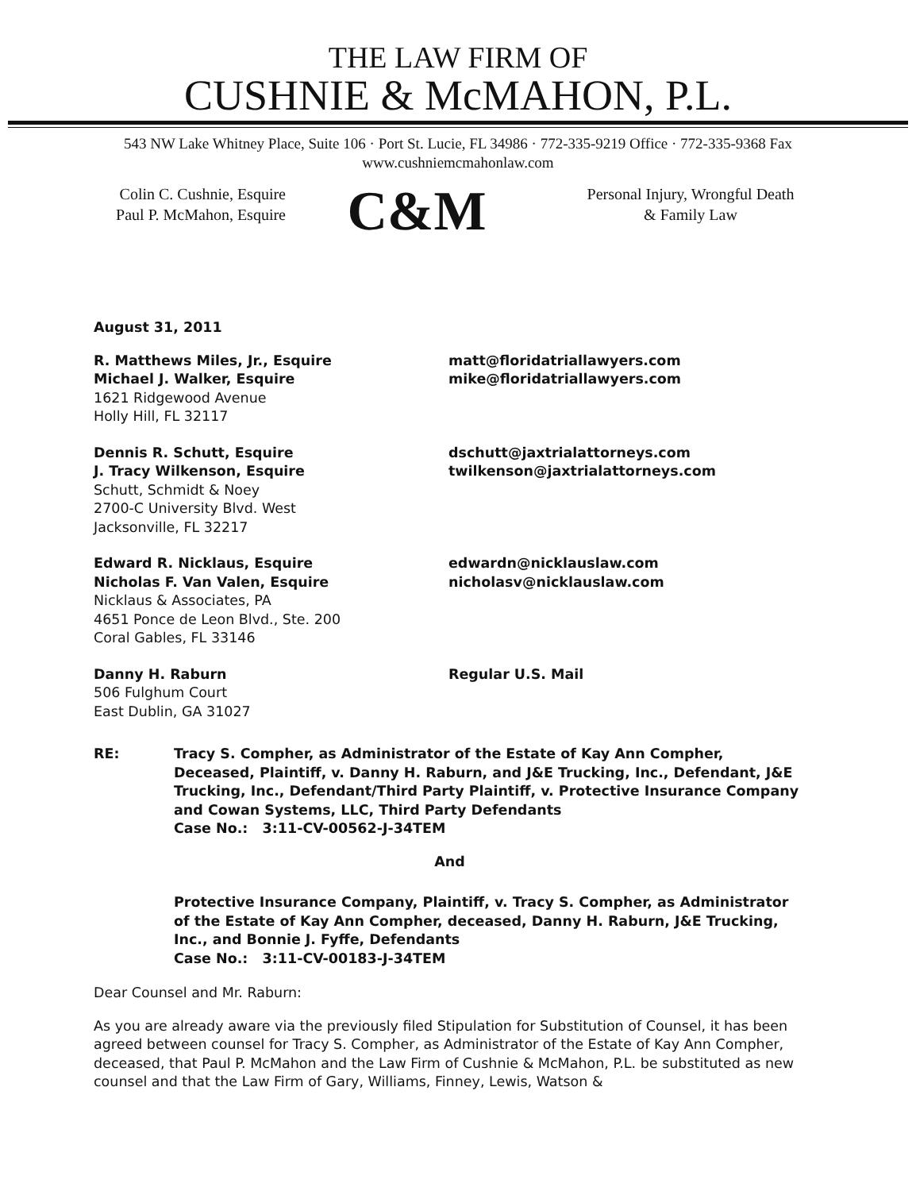THE LAW FIRM OF
CUSHNIE & McMAHON, P.L.
543 NW Lake Whitney Place, Suite 106 · Port St. Lucie, FL 34986 · 772-335-9219 Office · 772-335-9368 Fax
www.cushniemcmahonlaw.com
Colin C. Cushnie, Esquire
Paul P. McMahon, Esquire
C&M
Personal Injury, Wrongful Death
& Family Law
August 31, 2011
R. Matthews Miles, Jr., Esquire
Michael J. Walker, Esquire
1621 Ridgewood Avenue
Holly Hill, FL 32117
matt@floridatriallawyers.com
mike@floridatriallawyers.com
Dennis R. Schutt, Esquire
J. Tracy Wilkenson, Esquire
Schutt, Schmidt & Noey
2700-C University Blvd. West
Jacksonville, FL 32217
dschutt@jaxtrialattorneys.com
twilkenson@jaxtrialattorneys.com
Edward R. Nicklaus, Esquire
Nicholas F. Van Valen, Esquire
Nicklaus & Associates, PA
4651 Ponce de Leon Blvd., Ste. 200
Coral Gables, FL 33146
edwardn@nicklauslaw.com
nicholasv@nicklauslaw.com
Danny H. Raburn
506 Fulghum Court
East Dublin, GA 31027
Regular U.S. Mail
RE: Tracy S. Compher, as Administrator of the Estate of Kay Ann Compher, Deceased, Plaintiff, v. Danny H. Raburn, and J&E Trucking, Inc., Defendant, J&E Trucking, Inc., Defendant/Third Party Plaintiff, v. Protective Insurance Company and Cowan Systems, LLC, Third Party Defendants
Case No.: 3:11-CV-00562-J-34TEM
And
Protective Insurance Company, Plaintiff, v. Tracy S. Compher, as Administrator of the Estate of Kay Ann Compher, deceased, Danny H. Raburn, J&E Trucking, Inc., and Bonnie J. Fyffe, Defendants
Case No.: 3:11-CV-00183-J-34TEM
Dear Counsel and Mr. Raburn:
As you are already aware via the previously filed Stipulation for Substitution of Counsel, it has been agreed between counsel for Tracy S. Compher, as Administrator of the Estate of Kay Ann Compher, deceased, that Paul P. McMahon and the Law Firm of Cushnie & McMahon, P.L. be substituted as new counsel and that the Law Firm of Gary, Williams, Finney, Lewis, Watson &